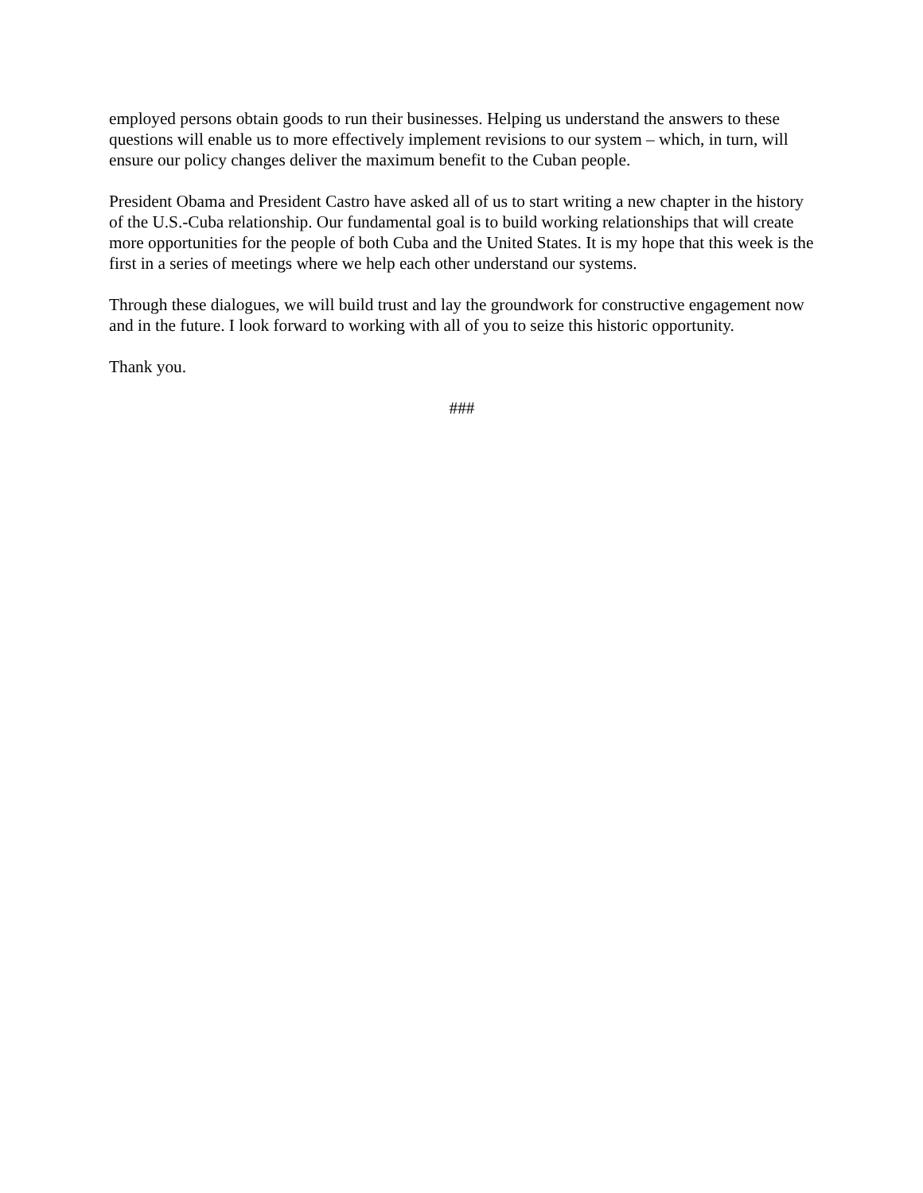employed persons obtain goods to run their businesses. Helping us understand the answers to these questions will enable us to more effectively implement revisions to our system – which, in turn, will ensure our policy changes deliver the maximum benefit to the Cuban people.
President Obama and President Castro have asked all of us to start writing a new chapter in the history of the U.S.-Cuba relationship. Our fundamental goal is to build working relationships that will create more opportunities for the people of both Cuba and the United States. It is my hope that this week is the first in a series of meetings where we help each other understand our systems.
Through these dialogues, we will build trust and lay the groundwork for constructive engagement now and in the future. I look forward to working with all of you to seize this historic opportunity.
Thank you.
###